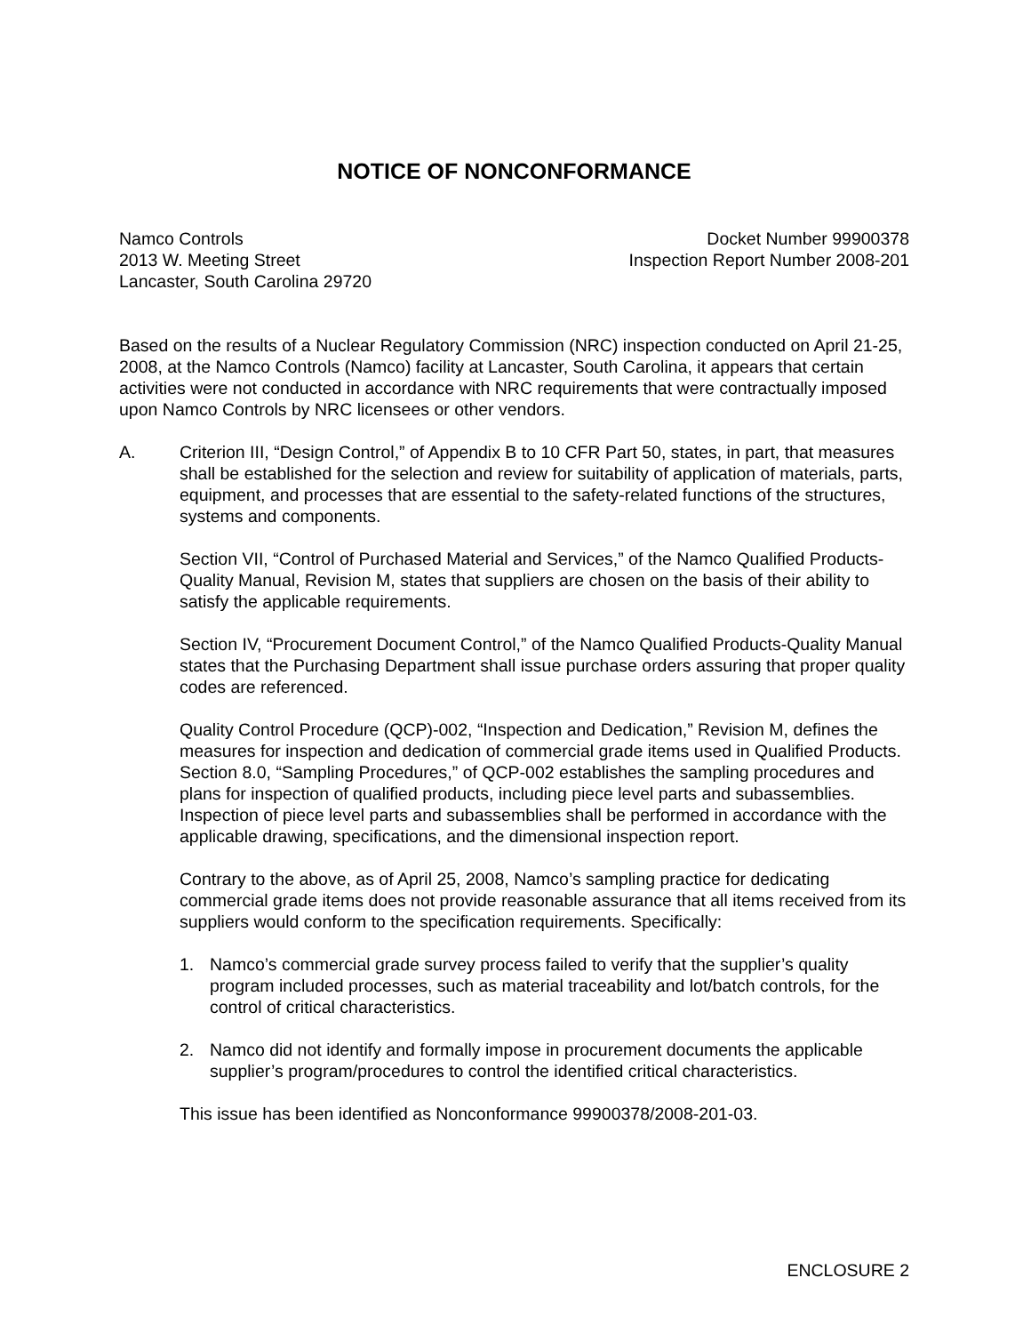NOTICE OF NONCONFORMANCE
Namco Controls
2013 W. Meeting Street
Lancaster, South Carolina 29720
Docket Number 99900378
Inspection Report Number 2008-201
Based on the results of a Nuclear Regulatory Commission (NRC) inspection conducted on April 21-25, 2008, at the Namco Controls (Namco) facility at Lancaster, South Carolina, it appears that certain activities were not conducted in accordance with NRC requirements that were contractually imposed upon Namco Controls by NRC licensees or other vendors.
A. Criterion III, “Design Control,” of Appendix B to 10 CFR Part 50, states, in part, that measures shall be established for the selection and review for suitability of application of materials, parts, equipment, and processes that are essential to the safety-related functions of the structures, systems and components.
Section VII, “Control of Purchased Material and Services,” of the Namco Qualified Products-Quality Manual, Revision M, states that suppliers are chosen on the basis of their ability to satisfy the applicable requirements.
Section IV, “Procurement Document Control,” of the Namco Qualified Products-Quality Manual states that the Purchasing Department shall issue purchase orders assuring that proper quality codes are referenced.
Quality Control Procedure (QCP)-002, “Inspection and Dedication,” Revision M, defines the measures for inspection and dedication of commercial grade items used in Qualified Products. Section 8.0, “Sampling Procedures,” of QCP-002 establishes the sampling procedures and plans for inspection of qualified products, including piece level parts and subassemblies. Inspection of piece level parts and subassemblies shall be performed in accordance with the applicable drawing, specifications, and the dimensional inspection report.
Contrary to the above, as of April 25, 2008, Namco’s sampling practice for dedicating commercial grade items does not provide reasonable assurance that all items received from its suppliers would conform to the specification requirements. Specifically:
1. Namco’s commercial grade survey process failed to verify that the supplier’s quality program included processes, such as material traceability and lot/batch controls, for the control of critical characteristics.
2. Namco did not identify and formally impose in procurement documents the applicable supplier’s program/procedures to control the identified critical characteristics.
This issue has been identified as Nonconformance 99900378/2008-201-03.
ENCLOSURE 2